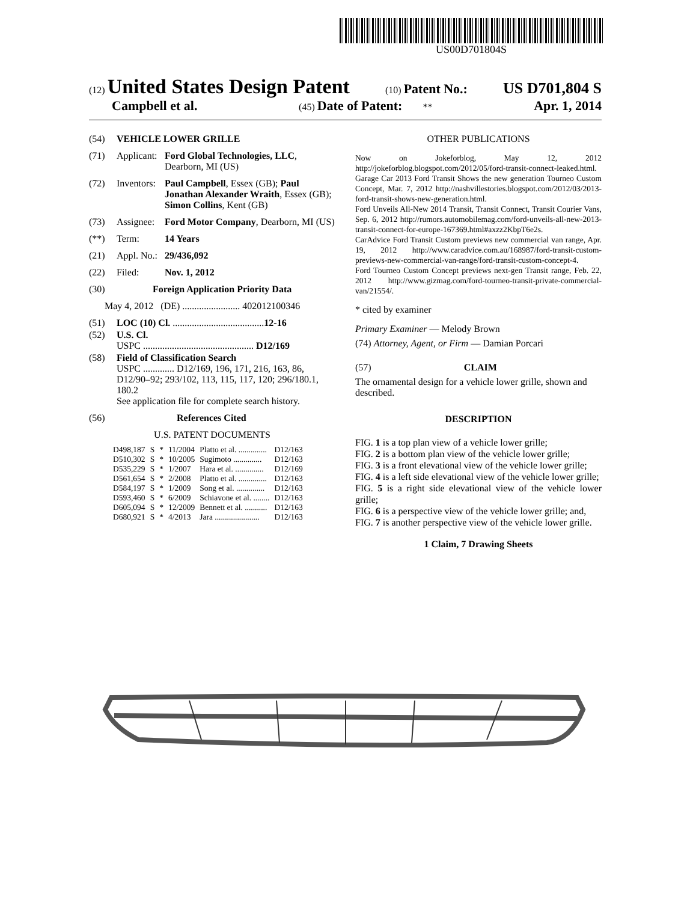US00D701804S
(12) United States Design Patent (10) Patent No.: US D701,804 S
Campbell et al. (45) Date of Patent: ** Apr. 1, 2014
(54) VEHICLE LOWER GRILLE
(71) Applicant: Ford Global Technologies, LLC, Dearborn, MI (US)
(72) Inventors: Paul Campbell, Essex (GB); Paul Jonathan Alexander Wraith, Essex (GB); Simon Collins, Kent (GB)
(73) Assignee: Ford Motor Company, Dearborn, MI (US)
(**) Term: 14 Years
(21) Appl. No.: 29/436,092
(22) Filed: Nov. 1, 2012
(30) Foreign Application Priority Data
May 4, 2012 (DE) ........................ 402012100346
(51) LOC (10) Cl. ...................................... 12-16
(52) U.S. Cl.
USPC .............................................. D12/169
(58) Field of Classification Search
USPC ............. D12/169, 196, 171, 216, 163, 86, D12/90–92; 293/102, 113, 115, 117, 120; 296/180.1, 180.2
See application file for complete search history.
(56) References Cited
U.S. PATENT DOCUMENTS
| D498,187 | S | * | 11/2004 | Platto et al. .............. | D12/163 |
| D510,302 | S | * | 10/2005 | Sugimoto .............. | D12/163 |
| D535,229 | S | * | 1/2007 | Hara et al. .............. | D12/169 |
| D561,654 | S | * | 2/2008 | Platto et al. .............. | D12/163 |
| D584,197 | S | * | 1/2009 | Song et al. .............. | D12/163 |
| D593,460 | S | * | 6/2009 | Schiavone et al. ........ | D12/163 |
| D605,094 | S | * | 12/2009 | Bennett et al. ........... | D12/163 |
| D680,921 | S | * | 4/2013 | Jara ...................... | D12/163 |
OTHER PUBLICATIONS
Now on Jokeforblog, May 12, 2012 http://jokeforblog.blogspot.com/2012/05/ford-transit-connect-leaked.html.
Garage Car 2013 Ford Transit Shows the new generation Tourneo Custom Concept, Mar. 7, 2012 http://nashvillestories.blogspot.com/2012/03/2013-ford-transit-shows-new-generation.html.
Ford Unveils All-New 2014 Transit, Transit Connect, Transit Courier Vans, Sep. 6, 2012 http://rumors.automobilemag.com/ford-unveils-all-new-2013-transit-connect-for-europe-167369.html#axzz2KbpT6e2s.
CarAdvice Ford Transit Custom previews new commercial van range, Apr. 19, 2012 http://www.caradvice.com.au/168987/ford-transit-custom-previews-new-commercial-van-range/ford-transit-custom-concept-4.
Ford Tourneo Custom Concept previews next-gen Transit range, Feb. 22, 2012 http://www.gizmag.com/ford-tourneo-transit-private-commercial-van/21554/.
* cited by examiner
Primary Examiner — Melody Brown
(74) Attorney, Agent, or Firm — Damian Porcari
(57) CLAIM
The ornamental design for a vehicle lower grille, shown and described.
DESCRIPTION
FIG. 1 is a top plan view of a vehicle lower grille;
FIG. 2 is a bottom plan view of the vehicle lower grille;
FIG. 3 is a front elevational view of the vehicle lower grille;
FIG. 4 is a left side elevational view of the vehicle lower grille;
FIG. 5 is a right side elevational view of the vehicle lower grille;
FIG. 6 is a perspective view of the vehicle lower grille; and,
FIG. 7 is another perspective view of the vehicle lower grille.
1 Claim, 7 Drawing Sheets